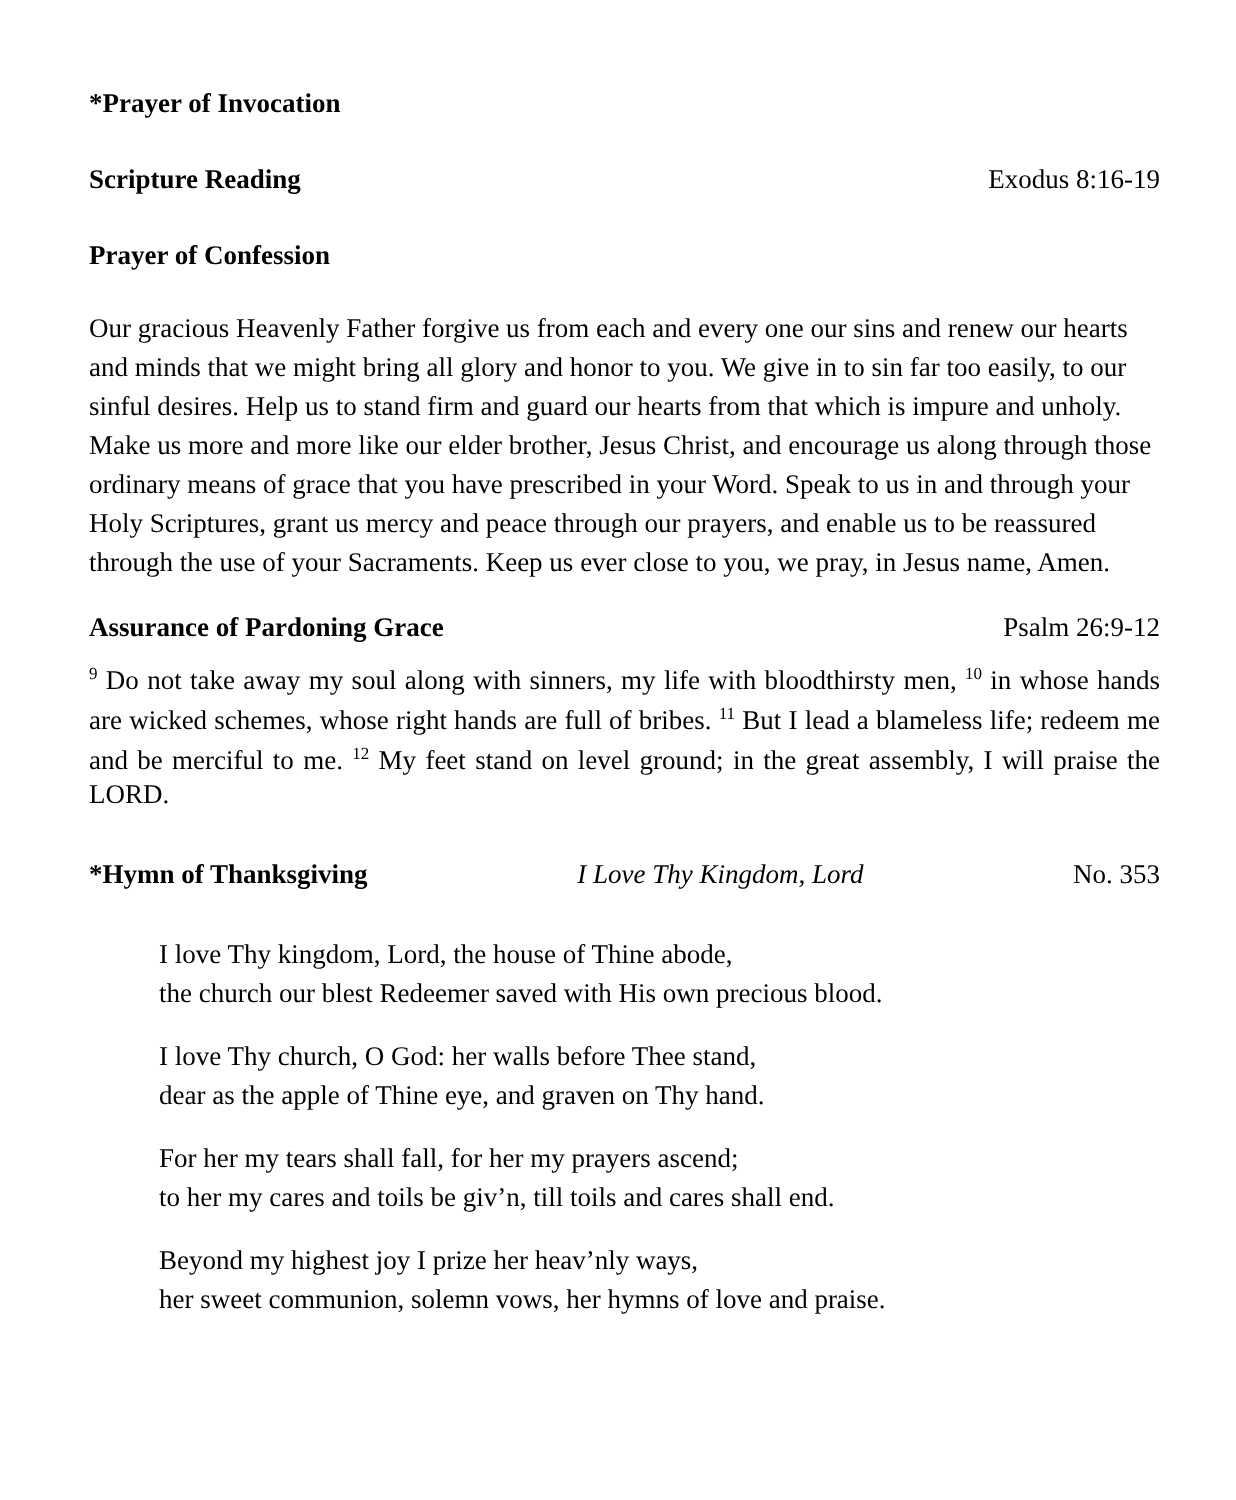*Prayer of Invocation
Scripture Reading Exodus 8:16-19
Prayer of Confession
Our gracious Heavenly Father forgive us from each and every one our sins and renew our hearts and minds that we might bring all glory and honor to you. We give in to sin far too easily, to our sinful desires. Help us to stand firm and guard our hearts from that which is impure and unholy. Make us more and more like our elder brother, Jesus Christ, and encourage us along through those ordinary means of grace that you have prescribed in your Word. Speak to us in and through your Holy Scriptures, grant us mercy and peace through our prayers, and enable us to be reassured through the use of your Sacraments. Keep us ever close to you, we pray, in Jesus name, Amen.
Assurance of Pardoning Grace Psalm 26:9-12
<sup>9</sup> Do not take away my soul along with sinners, my life with bloodthirsty men, <sup>10</sup> in whose hands are wicked schemes, whose right hands are full of bribes. <sup>11</sup> But I lead a blameless life; redeem me and be merciful to me. <sup>12</sup> My feet stand on level ground; in the great assembly, I will praise the LORD.
*Hymn of Thanksgiving I Love Thy Kingdom, Lord No. 353
I love Thy kingdom, Lord, the house of Thine abode,
the church our blest Redeemer saved with His own precious blood.
I love Thy church, O God: her walls before Thee stand,
dear as the apple of Thine eye, and graven on Thy hand.
For her my tears shall fall, for her my prayers ascend;
to her my cares and toils be giv’n, till toils and cares shall end.
Beyond my highest joy I prize her heav’nly ways,
her sweet communion, solemn vows, her hymns of love and praise.